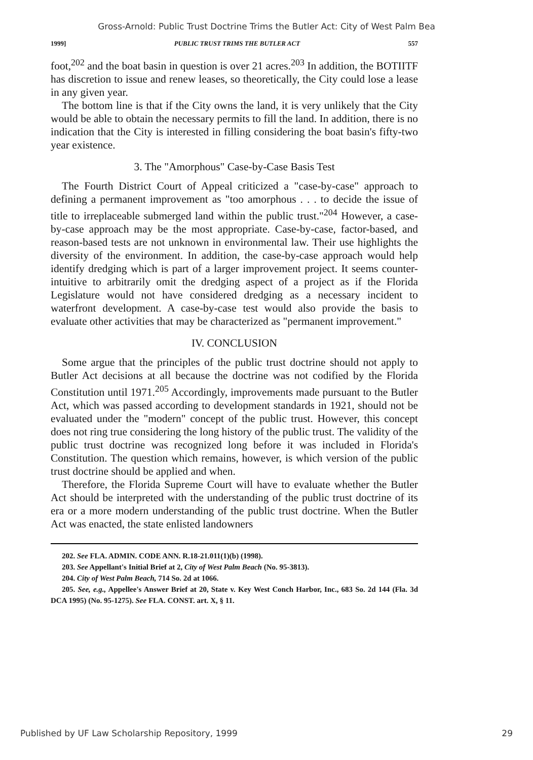Gross-Arnold: Public Trust Doctrine Trims the Butler Act: City of West Palm Bea
1999] PUBLIC TRUST TRIMS THE BUTLER ACT 557
foot,<sup>202</sup> and the boat basin in question is over 21 acres.<sup>203</sup> In addition, the BOTIITF has discretion to issue and renew leases, so theoretically, the City could lose a lease in any given year.
The bottom line is that if the City owns the land, it is very unlikely that the City would be able to obtain the necessary permits to fill the land. In addition, there is no indication that the City is interested in filling considering the boat basin's fifty-two year existence.
3. The "Amorphous" Case-by-Case Basis Test
The Fourth District Court of Appeal criticized a "case-by-case" approach to defining a permanent improvement as "too amorphous . . . to decide the issue of title to irreplaceable submerged land within the public trust."<sup>204</sup> However, a case-by-case approach may be the most appropriate. Case-by-case, factor-based, and reason-based tests are not unknown in environmental law. Their use highlights the diversity of the environment. In addition, the case-by-case approach would help identify dredging which is part of a larger improvement project. It seems counter-intuitive to arbitrarily omit the dredging aspect of a project as if the Florida Legislature would not have considered dredging as a necessary incident to waterfront development. A case-by-case test would also provide the basis to evaluate other activities that may be characterized as "permanent improvement."
IV. CONCLUSION
Some argue that the principles of the public trust doctrine should not apply to Butler Act decisions at all because the doctrine was not codified by the Florida Constitution until 1971.<sup>205</sup> Accordingly, improvements made pursuant to the Butler Act, which was passed according to development standards in 1921, should not be evaluated under the "modern" concept of the public trust. However, this concept does not ring true considering the long history of the public trust. The validity of the public trust doctrine was recognized long before it was included in Florida's Constitution. The question which remains, however, is which version of the public trust doctrine should be applied and when.
Therefore, the Florida Supreme Court will have to evaluate whether the Butler Act should be interpreted with the understanding of the public trust doctrine of its era or a more modern understanding of the public trust doctrine. When the Butler Act was enacted, the state enlisted landowners
202. See FLA. ADMIN. CODE ANN. R.18-21.011(1)(b) (1998).
203. See Appellant's Initial Brief at 2, City of West Palm Beach (No. 95-3813).
204. City of West Palm Beach, 714 So. 2d at 1066.
205. See, e.g., Appellee's Answer Brief at 20, State v. Key West Conch Harbor, Inc., 683 So. 2d 144 (Fla. 3d DCA 1995) (No. 95-1275). See FLA. CONST. art. X, § 11.
Published by UF Law Scholarship Repository, 1999 29